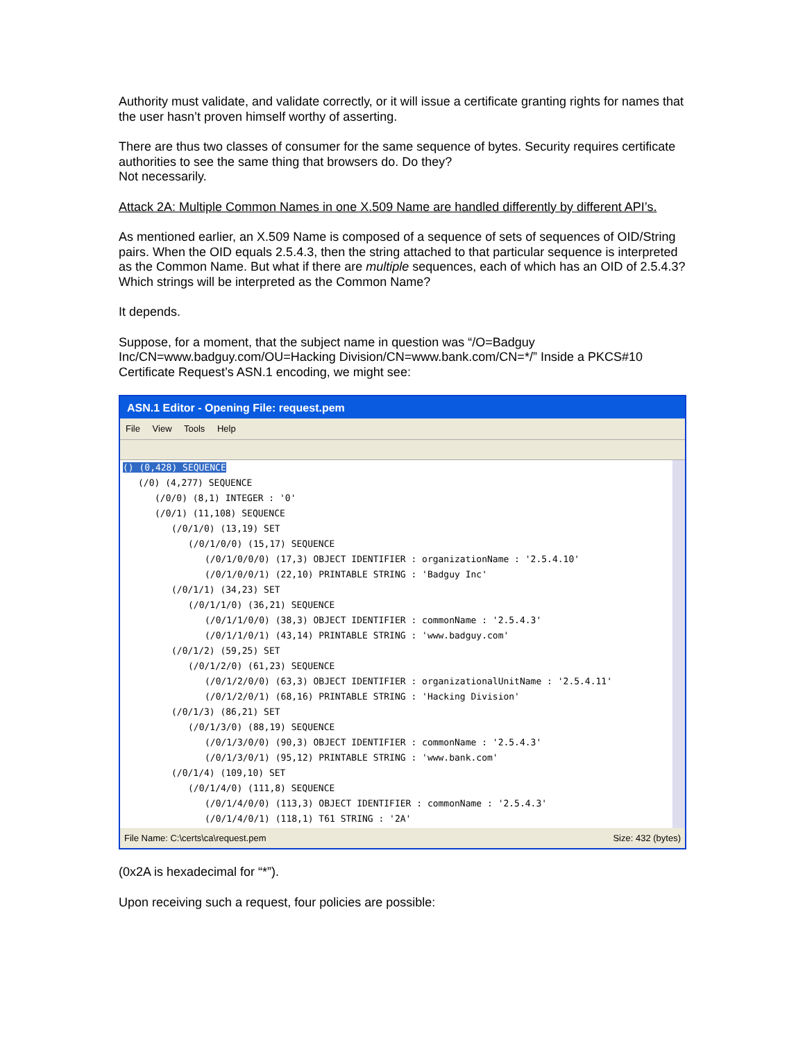Authority must validate, and validate correctly, or it will issue a certificate granting rights for names that the user hasn’t proven himself worthy of asserting.
There are thus two classes of consumer for the same sequence of bytes. Security requires certificate authorities to see the same thing that browsers do. Do they?
Not necessarily.
Attack 2A: Multiple Common Names in one X.509 Name are handled differently by different API’s.
As mentioned earlier, an X.509 Name is composed of a sequence of sets of sequences of OID/String pairs. When the OID equals 2.5.4.3, then the string attached to that particular sequence is interpreted as the Common Name. But what if there are multiple sequences, each of which has an OID of 2.5.4.3? Which strings will be interpreted as the Common Name?
It depends.
Suppose, for a moment, that the subject name in question was “/O=Badguy Inc/CN=www.badguy.com/OU=Hacking Division/CN=www.bank.com/CN=*/” Inside a PKCS#10 Certificate Request’s ASN.1 encoding, we might see:
ASN.1 Editor - Opening File: request.pem
File View Tools Help
() (0,428) SEQUENCE
(/0) (4,277) SEQUENCE
(/0/0) (8,1) INTEGER : '0'
(/0/1) (11,108) SEQUENCE
(/0/1/0) (13,19) SET
(/0/1/0/0) (15,17) SEQUENCE
(/0/1/0/0/0) (17,3) OBJECT IDENTIFIER : organizationName : '2.5.4.10'
(/0/1/0/0/1) (22,10) PRINTABLE STRING : 'Badguy Inc'
(/0/1/1) (34,23) SET
(/0/1/1/0) (36,21) SEQUENCE
(/0/1/1/0/0) (38,3) OBJECT IDENTIFIER : commonName : '2.5.4.3'
(/0/1/1/0/1) (43,14) PRINTABLE STRING : 'www.badguy.com'
(/0/1/2) (59,25) SET
(/0/1/2/0) (61,23) SEQUENCE
(/0/1/2/0/0) (63,3) OBJECT IDENTIFIER : organizationalUnitName : '2.5.4.11'
(/0/1/2/0/1) (68,16) PRINTABLE STRING : 'Hacking Division'
(/0/1/3) (86,21) SET
(/0/1/3/0) (88,19) SEQUENCE
(/0/1/3/0/0) (90,3) OBJECT IDENTIFIER : commonName : '2.5.4.3'
(/0/1/3/0/1) (95,12) PRINTABLE STRING : 'www.bank.com'
(/0/1/4) (109,10) SET
(/0/1/4/0) (111,8) SEQUENCE
(/0/1/4/0/0) (113,3) OBJECT IDENTIFIER : commonName : '2.5.4.3'
(/0/1/4/0/1) (118,1) T61 STRING : '2A'
File Name: C:\certs\ca\request.pem Size: 432 (bytes)
(0x2A is hexadecimal for “*”).
Upon receiving such a request, four policies are possible: